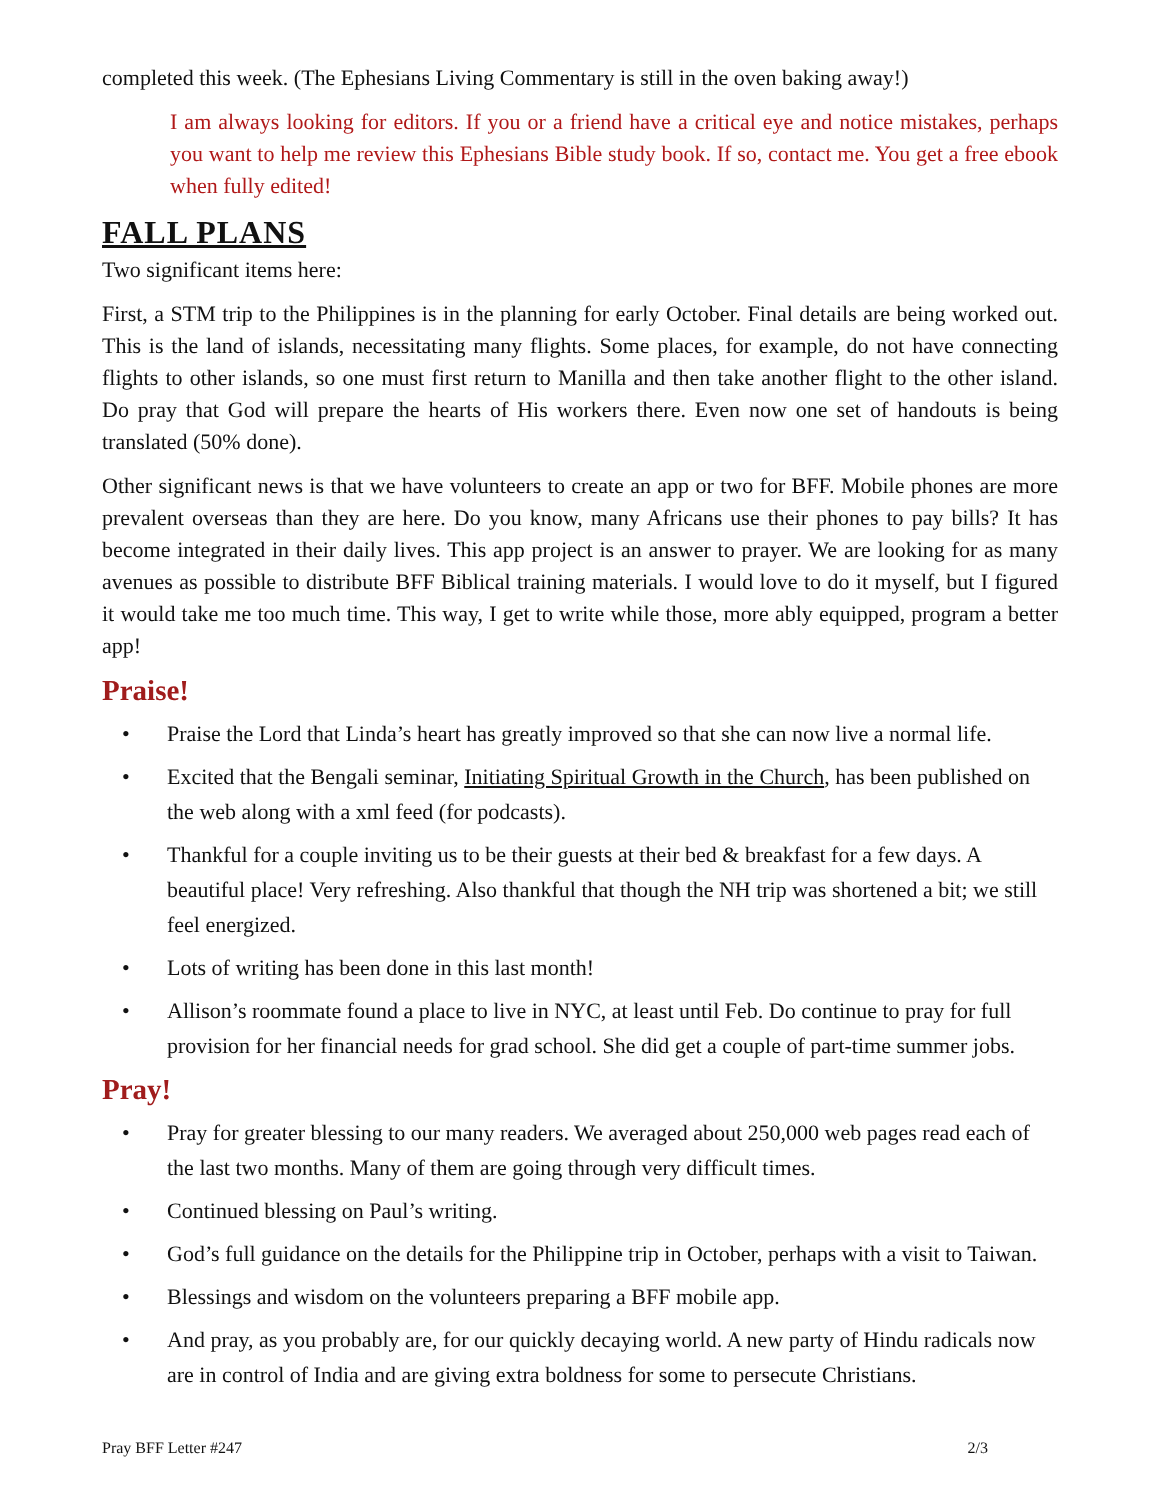completed this week. (The Ephesians Living Commentary is still in the oven baking away!)
I am always looking for editors. If you or a friend have a critical eye and notice mistakes, perhaps you want to help me review this Ephesians Bible study book. If so, contact me. You get a free ebook when fully edited!
FALL PLANS
Two significant items here:
First, a STM trip to the Philippines is in the planning for early October. Final details are being worked out. This is the land of islands, necessitating many flights. Some places, for example, do not have connecting flights to other islands, so one must first return to Manilla and then take another flight to the other island. Do pray that God will prepare the hearts of His workers there. Even now one set of handouts is being translated (50% done).
Other significant news is that we have volunteers to create an app or two for BFF. Mobile phones are more prevalent overseas than they are here. Do you know, many Africans use their phones to pay bills? It has become integrated in their daily lives. This app project is an answer to prayer. We are looking for as many avenues as possible to distribute BFF Biblical training materials. I would love to do it myself, but I figured it would take me too much time. This way, I get to write while those, more ably equipped, program a better app!
Praise!
• Praise the Lord that Linda’s heart has greatly improved so that she can now live a normal life.
• Excited that the Bengali seminar, Initiating Spiritual Growth in the Church, has been published on the web along with a xml feed (for podcasts).
• Thankful for a couple inviting us to be their guests at their bed & breakfast for a few days. A beautiful place! Very refreshing. Also thankful that though the NH trip was shortened a bit; we still feel energized.
• Lots of writing has been done in this last month!
• Allison’s roommate found a place to live in NYC, at least until Feb. Do continue to pray for full provision for her financial needs for grad school. She did get a couple of part-time summer jobs.
Pray!
• Pray for greater blessing to our many readers. We averaged about 250,000 web pages read each of the last two months. Many of them are going through very difficult times.
• Continued blessing on Paul’s writing.
• God’s full guidance on the details for the Philippine trip in October, perhaps with a visit to Taiwan.
• Blessings and wisdom on the volunteers preparing a BFF mobile app.
• And pray, as you probably are, for our quickly decaying world. A new party of Hindu radicals now are in control of India and are giving extra boldness for some to persecute Christians.
Pray BFF Letter #247 2/3